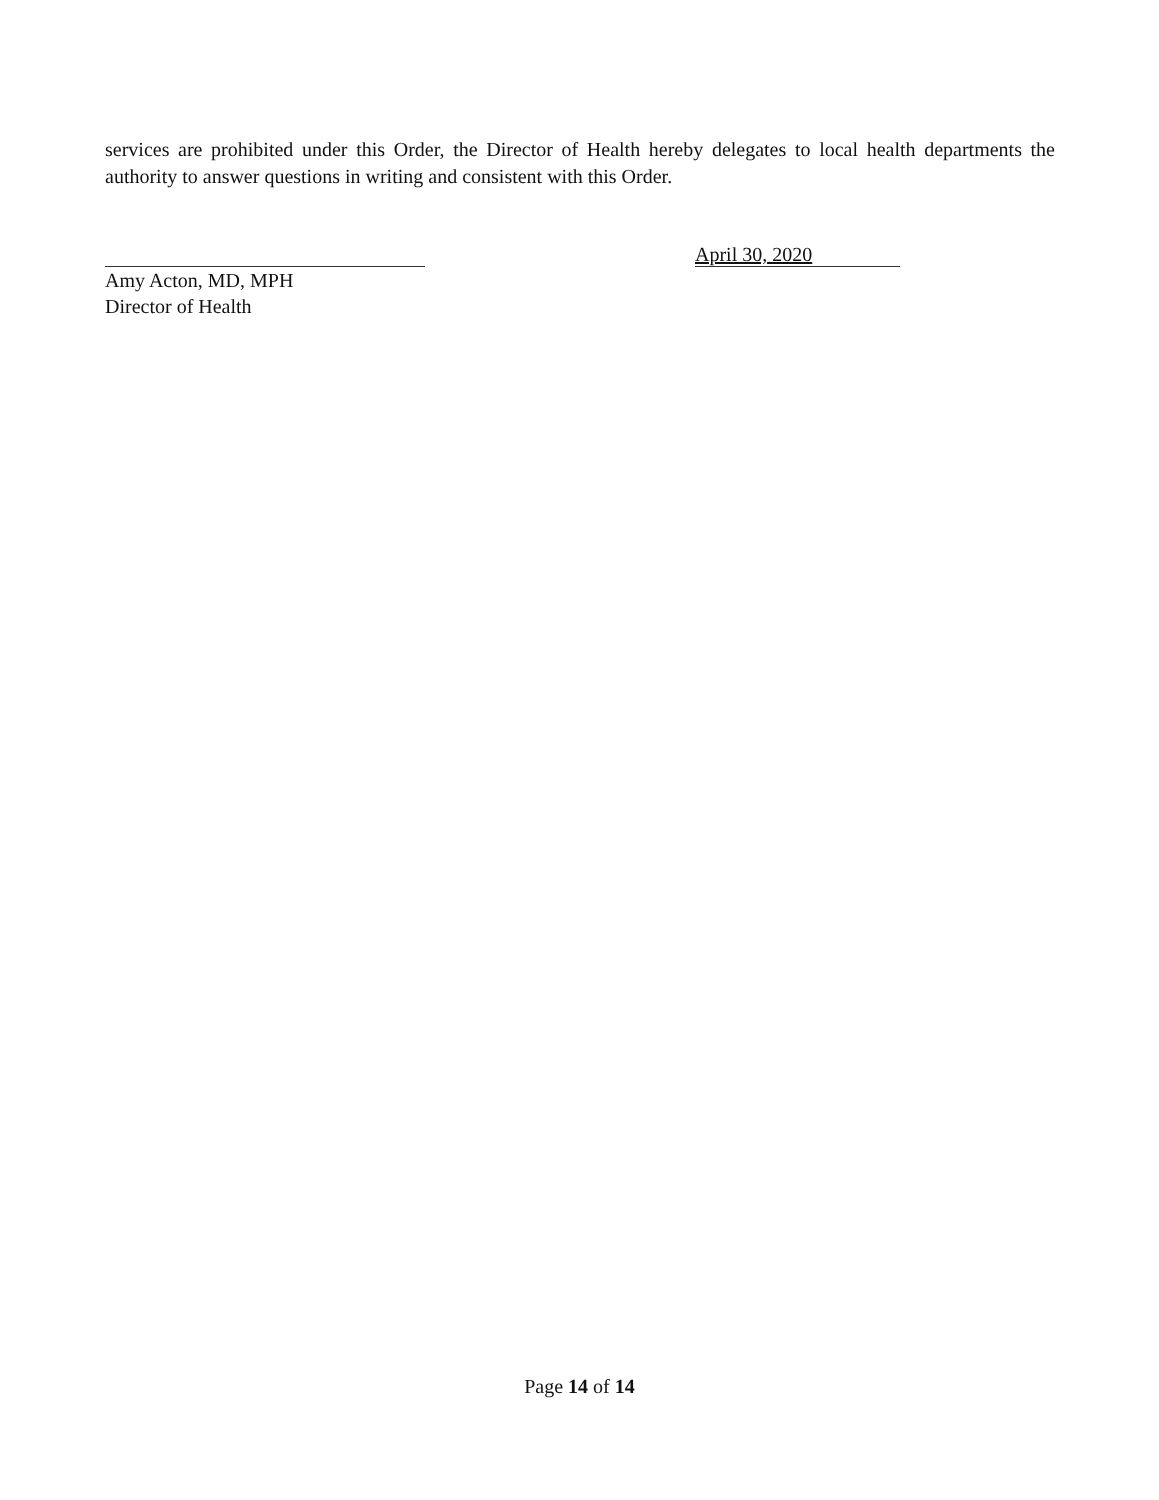services are prohibited under this Order, the Director of Health hereby delegates to local health departments the authority to answer questions in writing and consistent with this Order.
April 30, 2020
Amy Acton, MD, MPH
Director of Health
Page 14 of 14